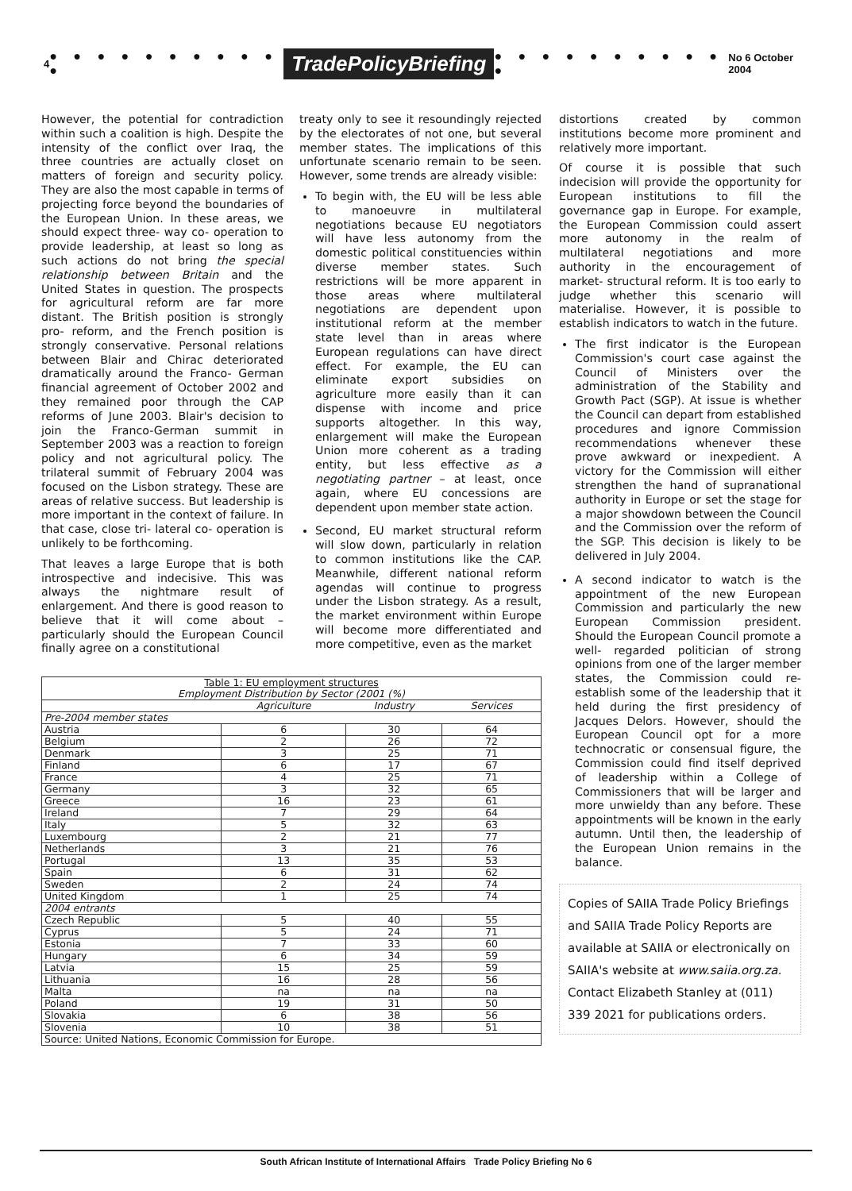4 ● ● ● ● ● ● ● ● ● ● ● TradePolicyBriefing ● ● ● ● ● ● ● ● ● ● ● No 6 October 2004
However, the potential for contradiction within such a coalition is high. Despite the intensity of the conflict over Iraq, the three countries are actually closet on matters of foreign and security policy. They are also the most capable in terms of projecting force beyond the boundaries of the European Union. In these areas, we should expect three- way co- operation to provide leadership, at least so long as such actions do not bring the special relationship between Britain and the United States in question. The prospects for agricultural reform are far more distant. The British position is strongly pro- reform, and the French position is strongly conservative. Personal relations between Blair and Chirac deteriorated dramatically around the Franco- German financial agreement of October 2002 and they remained poor through the CAP reforms of June 2003. Blair's decision to join the Franco-German summit in September 2003 was a reaction to foreign policy and not agricultural policy. The trilateral summit of February 2004 was focused on the Lisbon strategy. These are areas of relative success. But leadership is more important in the context of failure. In that case, close tri- lateral co- operation is unlikely to be forthcoming.
That leaves a large Europe that is both introspective and indecisive. This was always the nightmare result of enlargement. And there is good reason to believe that it will come about – particularly should the European Council finally agree on a constitutional
treaty only to see it resoundingly rejected by the electorates of not one, but several member states. The implications of this unfortunate scenario remain to be seen. However, some trends are already visible:
To begin with, the EU will be less able to manoeuvre in multilateral negotiations because EU negotiators will have less autonomy from the domestic political constituencies within diverse member states. Such restrictions will be more apparent in those areas where multilateral negotiations are dependent upon institutional reform at the member state level than in areas where European regulations can have direct effect. For example, the EU can eliminate export subsidies on agriculture more easily than it can dispense with income and price supports altogether. In this way, enlargement will make the European Union more coherent as a trading entity, but less effective as a negotiating partner – at least, once again, where EU concessions are dependent upon member state action.
Second, EU market structural reform will slow down, particularly in relation to common institutions like the CAP. Meanwhile, different national reform agendas will continue to progress under the Lisbon strategy. As a result, the market environment within Europe will become more differentiated and more competitive, even as the market
| Table 1: EU employment structures Employment Distribution by Sector (2001 (%) | | | |
| --- | --- | --- | --- |
| | Agriculture | Industry | Services |
| Pre-2004 member states | | | |
| Austria | 6 | 30 | 64 |
| Belgium | 2 | 26 | 72 |
| Denmark | 3 | 25 | 71 |
| Finland | 6 | 17 | 67 |
| France | 4 | 25 | 71 |
| Germany | 3 | 32 | 65 |
| Greece | 16 | 23 | 61 |
| Ireland | 7 | 29 | 64 |
| Italy | 5 | 32 | 63 |
| Luxembourg | 2 | 21 | 77 |
| Netherlands | 3 | 21 | 76 |
| Portugal | 13 | 35 | 53 |
| Spain | 6 | 31 | 62 |
| Sweden | 2 | 24 | 74 |
| United Kingdom | 1 | 25 | 74 |
| 2004 entrants | | | |
| Czech Republic | 5 | 40 | 55 |
| Cyprus | 5 | 24 | 71 |
| Estonia | 7 | 33 | 60 |
| Hungary | 6 | 34 | 59 |
| Latvia | 15 | 25 | 59 |
| Lithuania | 16 | 28 | 56 |
| Malta | na | na | na |
| Poland | 19 | 31 | 50 |
| Slovakia | 6 | 38 | 56 |
| Slovenia | 10 | 38 | 51 |
| Source: United Nations, Economic Commission for Europe. | | | |
distortions created by common institutions become more prominent and relatively more important.
Of course it is possible that such indecision will provide the opportunity for European institutions to fill the governance gap in Europe. For example, the European Commission could assert more autonomy in the realm of multilateral negotiations and more authority in the encouragement of market- structural reform. It is too early to judge whether this scenario will materialise. However, it is possible to establish indicators to watch in the future.
The first indicator is the European Commission's court case against the Council of Ministers over the administration of the Stability and Growth Pact (SGP). At issue is whether the Council can depart from established procedures and ignore Commission recommendations whenever these prove awkward or inexpedient. A victory for the Commission will either strengthen the hand of supranational authority in Europe or set the stage for a major showdown between the Council and the Commission over the reform of the SGP. This decision is likely to be delivered in July 2004.
A second indicator to watch is the appointment of the new European Commission and particularly the new European Commission president. Should the European Council promote a well- regarded politician of strong opinions from one of the larger member states, the Commission could re- establish some of the leadership that it held during the first presidency of Jacques Delors. However, should the European Council opt for a more technocratic or consensual figure, the Commission could find itself deprived of leadership within a College of Commissioners that will be larger and more unwieldy than any before. These appointments will be known in the early autumn. Until then, the leadership of the European Union remains in the balance.
Copies of SAIIA Trade Policy Briefings and SAIIA Trade Policy Reports are available at SAIIA or electronically on SAIIA's website at www.saiia.org.za. Contact Elizabeth Stanley at (011) 339 2021 for publications orders.
South African Institute of International Affairs Trade Policy Briefing No 6